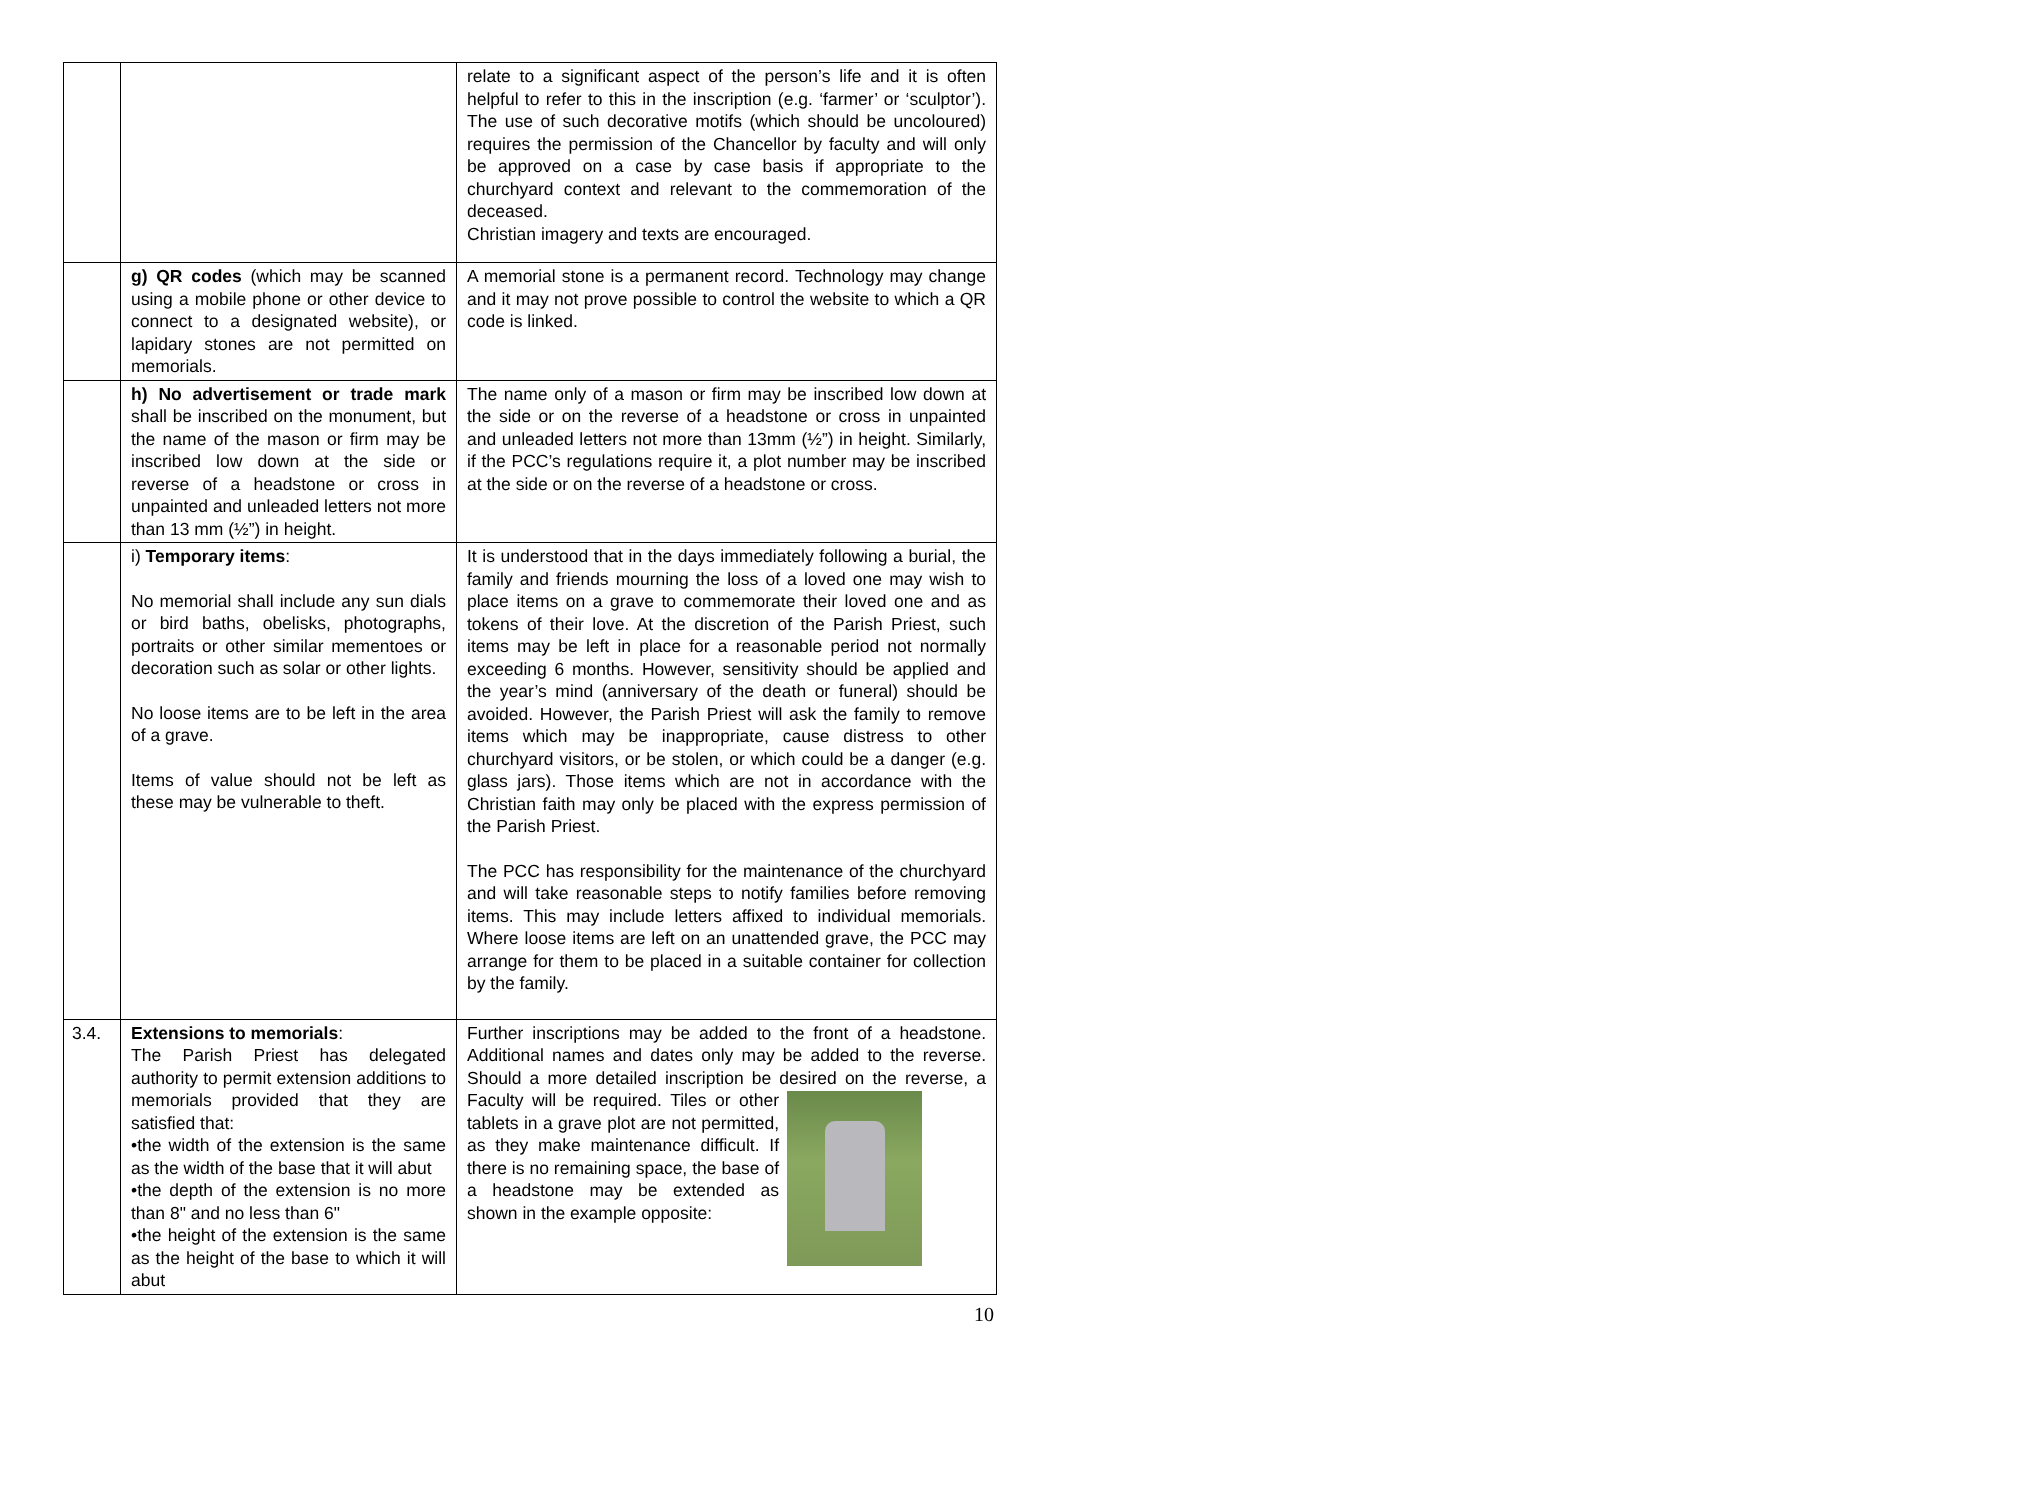| | | relate to a significant aspect of the person’s life and it is often helpful to refer to this in the inscription (e.g. ‘farmer’ or ‘sculptor’). The use of such decorative motifs (which should be uncoloured) requires the permission of the Chancellor by faculty and will only be approved on a case by case basis if appropriate to the churchyard context and relevant to the commemoration of the deceased. Christian imagery and texts are encouraged. |
| | g) QR codes (which may be scanned using a mobile phone or other device to connect to a designated website), or lapidary stones are not permitted on memorials. | A memorial stone is a permanent record. Technology may change and it may not prove possible to control the website to which a QR code is linked. |
| | h) No advertisement or trade mark shall be inscribed on the monument, but the name of the mason or firm may be inscribed low down at the side or reverse of a headstone or cross in unpainted and unleaded letters not more than 13 mm (½”) in height. | The name only of a mason or firm may be inscribed low down at the side or on the reverse of a headstone or cross in unpainted and unleaded letters not more than 13mm (½”) in height. Similarly, if the PCC’s regulations require it, a plot number may be inscribed at the side or on the reverse of a headstone or cross. |
| | i) Temporary items : No memorial shall include any sun dials or bird baths, obelisks, photographs, portraits or other similar mementoes or decoration such as solar or other lights. No loose items are to be left in the area of a grave. Items of value should not be left as these may be vulnerable to theft. | It is understood that in the days immediately following a burial, the family and friends mourning the loss of a loved one may wish to place items on a grave to commemorate their loved one and as tokens of their love. At the discretion of the Parish Priest, such items may be left in place for a reasonable period not normally exceeding 6 months. However, sensitivity should be applied and the year’s mind (anniversary of the death or funeral) should be avoided. However, the Parish Priest will ask the family to remove items which may be inappropriate, cause distress to other churchyard visitors, or be stolen, or which could be a danger (e.g. glass jars). Those items which are not in accordance with the Christian faith may only be placed with the express permission of the Parish Priest. The PCC has responsibility for the maintenance of the churchyard and will take reasonable steps to notify families before removing items. This may include letters affixed to individual memorials. Where loose items are left on an unattended grave, the PCC may arrange for them to be placed in a suitable container for collection by the family. |
| 3.4. | Extensions to memorials : The Parish Priest has delegated authority to permit extension additions to memorials provided that they are satisfied that: •the width of the extension is the same as the width of the base that it will abut •the depth of the extension is no more than 8" and no less than 6" •the height of the extension is the same as the height of the base to which it will abut | Further inscriptions may be added to the front of a headstone. Additional names and dates only may be added to the reverse. Should a more detailed inscription be desired on the reverse, a Faculty will be required. Tiles or other tablets in a grave plot are not permitted, as they make maintenance difficult. If there is no remaining space, the base of a headstone may be extended as shown in the example opposite: |
10